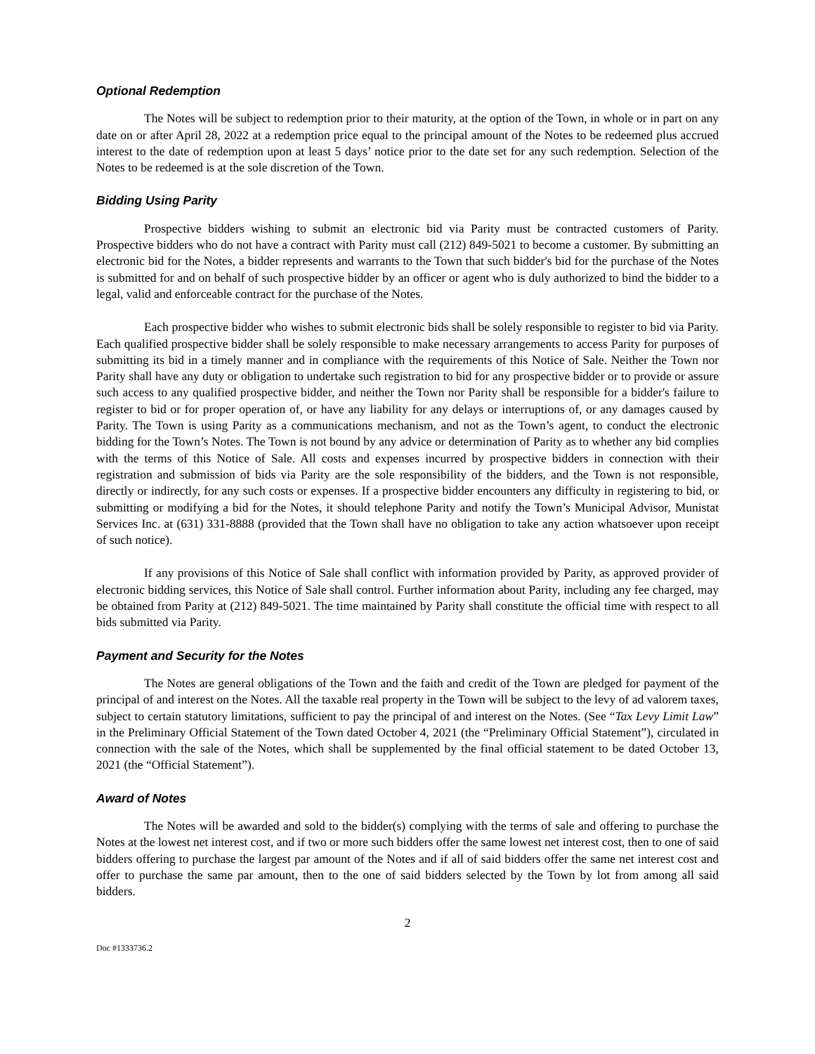Optional Redemption
The Notes will be subject to redemption prior to their maturity, at the option of the Town, in whole or in part on any date on or after April 28, 2022 at a redemption price equal to the principal amount of the Notes to be redeemed plus accrued interest to the date of redemption upon at least 5 days’ notice prior to the date set for any such redemption. Selection of the Notes to be redeemed is at the sole discretion of the Town.
Bidding Using Parity
Prospective bidders wishing to submit an electronic bid via Parity must be contracted customers of Parity. Prospective bidders who do not have a contract with Parity must call (212) 849-5021 to become a customer. By submitting an electronic bid for the Notes, a bidder represents and warrants to the Town that such bidder's bid for the purchase of the Notes is submitted for and on behalf of such prospective bidder by an officer or agent who is duly authorized to bind the bidder to a legal, valid and enforceable contract for the purchase of the Notes.
Each prospective bidder who wishes to submit electronic bids shall be solely responsible to register to bid via Parity. Each qualified prospective bidder shall be solely responsible to make necessary arrangements to access Parity for purposes of submitting its bid in a timely manner and in compliance with the requirements of this Notice of Sale. Neither the Town nor Parity shall have any duty or obligation to undertake such registration to bid for any prospective bidder or to provide or assure such access to any qualified prospective bidder, and neither the Town nor Parity shall be responsible for a bidder's failure to register to bid or for proper operation of, or have any liability for any delays or interruptions of, or any damages caused by Parity. The Town is using Parity as a communications mechanism, and not as the Town’s agent, to conduct the electronic bidding for the Town’s Notes. The Town is not bound by any advice or determination of Parity as to whether any bid complies with the terms of this Notice of Sale. All costs and expenses incurred by prospective bidders in connection with their registration and submission of bids via Parity are the sole responsibility of the bidders, and the Town is not responsible, directly or indirectly, for any such costs or expenses. If a prospective bidder encounters any difficulty in registering to bid, or submitting or modifying a bid for the Notes, it should telephone Parity and notify the Town’s Municipal Advisor, Munistat Services Inc. at (631) 331-8888 (provided that the Town shall have no obligation to take any action whatsoever upon receipt of such notice).
If any provisions of this Notice of Sale shall conflict with information provided by Parity, as approved provider of electronic bidding services, this Notice of Sale shall control. Further information about Parity, including any fee charged, may be obtained from Parity at (212) 849-5021. The time maintained by Parity shall constitute the official time with respect to all bids submitted via Parity.
Payment and Security for the Notes
The Notes are general obligations of the Town and the faith and credit of the Town are pledged for payment of the principal of and interest on the Notes. All the taxable real property in the Town will be subject to the levy of ad valorem taxes, subject to certain statutory limitations, sufficient to pay the principal of and interest on the Notes. (See “Tax Levy Limit Law” in the Preliminary Official Statement of the Town dated October 4, 2021 (the “Preliminary Official Statement”), circulated in connection with the sale of the Notes, which shall be supplemented by the final official statement to be dated October 13, 2021 (the “Official Statement”).
Award of Notes
The Notes will be awarded and sold to the bidder(s) complying with the terms of sale and offering to purchase the Notes at the lowest net interest cost, and if two or more such bidders offer the same lowest net interest cost, then to one of said bidders offering to purchase the largest par amount of the Notes and if all of said bidders offer the same net interest cost and offer to purchase the same par amount, then to the one of said bidders selected by the Town by lot from among all said bidders.
2
Doc #1333736.2